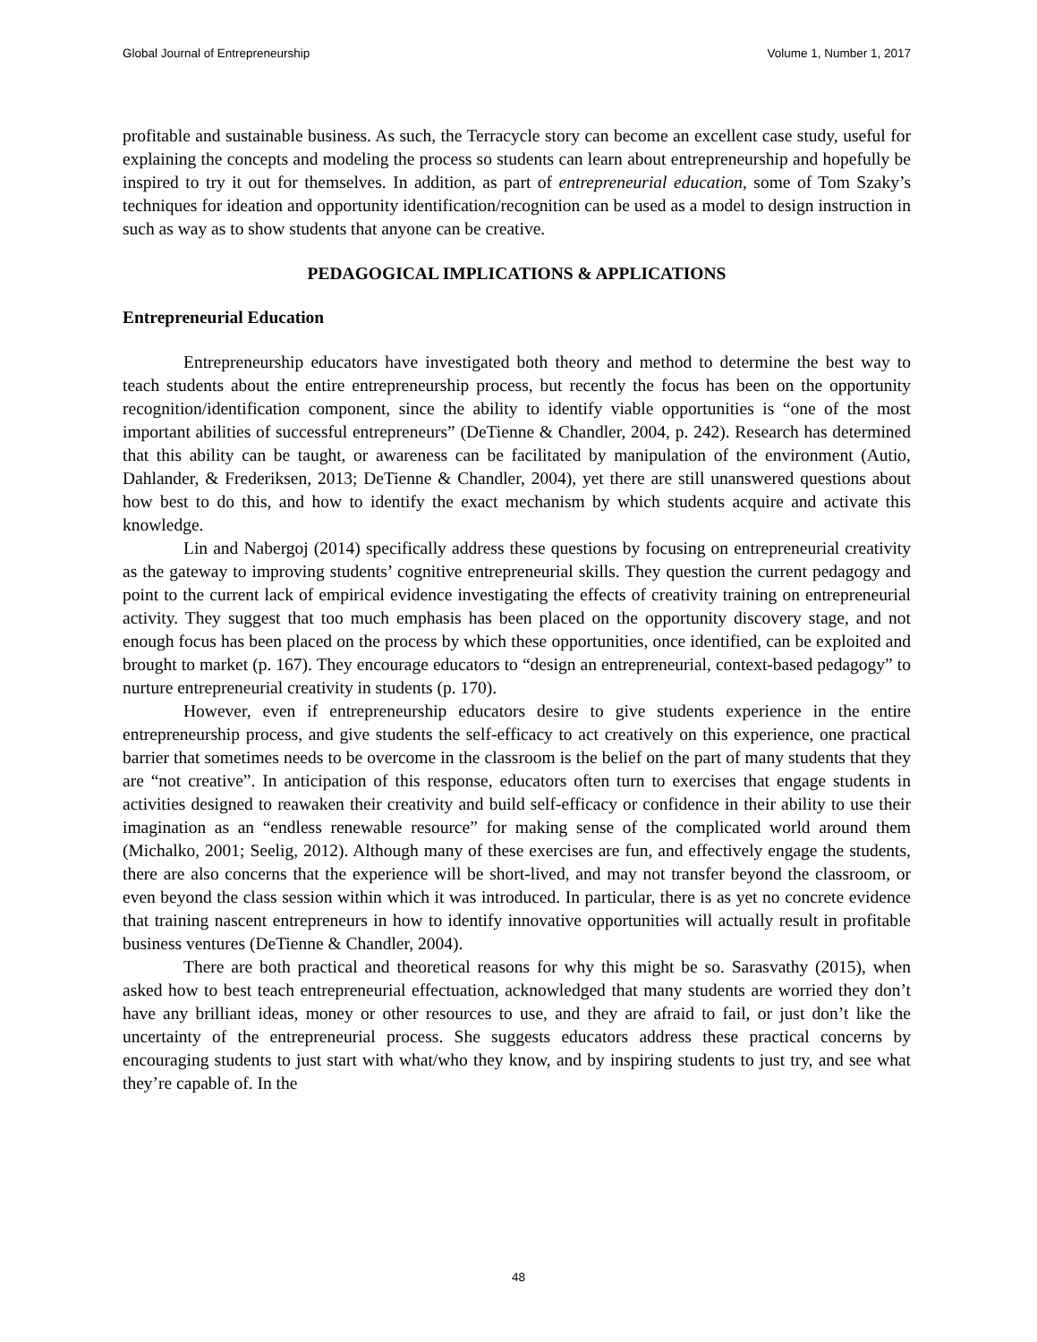Global Journal of Entrepreneurship Volume 1, Number 1, 2017
profitable and sustainable business. As such, the Terracycle story can become an excellent case study, useful for explaining the concepts and modeling the process so students can learn about entrepreneurship and hopefully be inspired to try it out for themselves. In addition, as part of entrepreneurial education, some of Tom Szaky’s techniques for ideation and opportunity identification/recognition can be used as a model to design instruction in such as way as to show students that anyone can be creative.
PEDAGOGICAL IMPLICATIONS & APPLICATIONS
Entrepreneurial Education
Entrepreneurship educators have investigated both theory and method to determine the best way to teach students about the entire entrepreneurship process, but recently the focus has been on the opportunity recognition/identification component, since the ability to identify viable opportunities is “one of the most important abilities of successful entrepreneurs” (DeTienne & Chandler, 2004, p. 242). Research has determined that this ability can be taught, or awareness can be facilitated by manipulation of the environment (Autio, Dahlander, & Frederiksen, 2013; DeTienne & Chandler, 2004), yet there are still unanswered questions about how best to do this, and how to identify the exact mechanism by which students acquire and activate this knowledge.
Lin and Nabergoj (2014) specifically address these questions by focusing on entrepreneurial creativity as the gateway to improving students’ cognitive entrepreneurial skills. They question the current pedagogy and point to the current lack of empirical evidence investigating the effects of creativity training on entrepreneurial activity. They suggest that too much emphasis has been placed on the opportunity discovery stage, and not enough focus has been placed on the process by which these opportunities, once identified, can be exploited and brought to market (p. 167). They encourage educators to “design an entrepreneurial, context-based pedagogy” to nurture entrepreneurial creativity in students (p. 170).
However, even if entrepreneurship educators desire to give students experience in the entire entrepreneurship process, and give students the self-efficacy to act creatively on this experience, one practical barrier that sometimes needs to be overcome in the classroom is the belief on the part of many students that they are “not creative”. In anticipation of this response, educators often turn to exercises that engage students in activities designed to reawaken their creativity and build self-efficacy or confidence in their ability to use their imagination as an “endless renewable resource” for making sense of the complicated world around them (Michalko, 2001; Seelig, 2012). Although many of these exercises are fun, and effectively engage the students, there are also concerns that the experience will be short-lived, and may not transfer beyond the classroom, or even beyond the class session within which it was introduced. In particular, there is as yet no concrete evidence that training nascent entrepreneurs in how to identify innovative opportunities will actually result in profitable business ventures (DeTienne & Chandler, 2004).
There are both practical and theoretical reasons for why this might be so. Sarasvathy (2015), when asked how to best teach entrepreneurial effectuation, acknowledged that many students are worried they don’t have any brilliant ideas, money or other resources to use, and they are afraid to fail, or just don’t like the uncertainty of the entrepreneurial process. She suggests educators address these practical concerns by encouraging students to just start with what/who they know, and by inspiring students to just try, and see what they’re capable of. In the
48